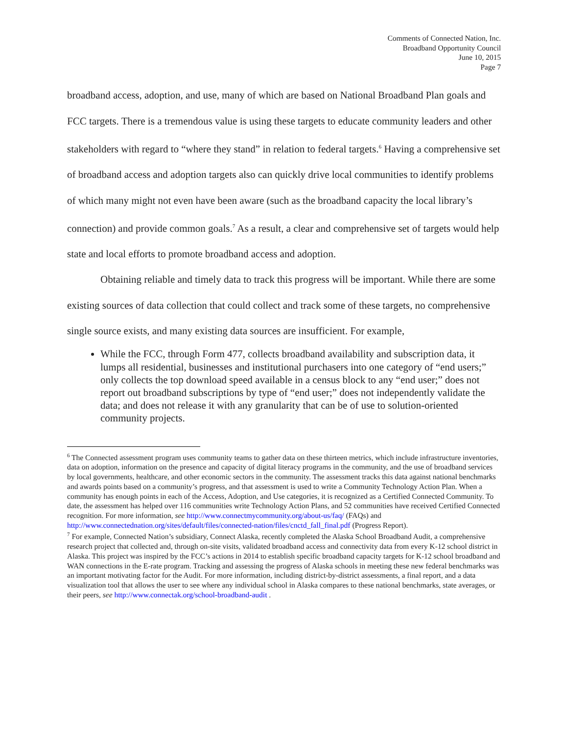Comments of Connected Nation, Inc.
Broadband Opportunity Council
June 10, 2015
Page 7
broadband access, adoption, and use, many of which are based on National Broadband Plan goals and FCC targets. There is a tremendous value is using these targets to educate community leaders and other stakeholders with regard to “where they stand” in relation to federal targets.<sup>6</sup> Having a comprehensive set of broadband access and adoption targets also can quickly drive local communities to identify problems of which many might not even have been aware (such as the broadband capacity the local library’s connection) and provide common goals.<sup>7</sup> As a result, a clear and comprehensive set of targets would help state and local efforts to promote broadband access and adoption.
Obtaining reliable and timely data to track this progress will be important. While there are some existing sources of data collection that could collect and track some of these targets, no comprehensive single source exists, and many existing data sources are insufficient. For example,
While the FCC, through Form 477, collects broadband availability and subscription data, it lumps all residential, businesses and institutional purchasers into one category of “end users;” only collects the top download speed available in a census block to any “end user;” does not report out broadband subscriptions by type of “end user;” does not independently validate the data; and does not release it with any granularity that can be of use to solution-oriented community projects.
<sup>6</sup> The Connected assessment program uses community teams to gather data on these thirteen metrics, which include infrastructure inventories, data on adoption, information on the presence and capacity of digital literacy programs in the community, and the use of broadband services by local governments, healthcare, and other economic sectors in the community. The assessment tracks this data against national benchmarks and awards points based on a community’s progress, and that assessment is used to write a Community Technology Action Plan. When a community has enough points in each of the Access, Adoption, and Use categories, it is recognized as a Certified Connected Community. To date, the assessment has helped over 116 communities write Technology Action Plans, and 52 communities have received Certified Connected recognition. For more information, see http://www.connectmycommunity.org/about-us/faq/ (FAQs) and http://www.connectednation.org/sites/default/files/connected-nation/files/cnctd_fall_final.pdf (Progress Report).
<sup>7</sup> For example, Connected Nation’s subsidiary, Connect Alaska, recently completed the Alaska School Broadband Audit, a comprehensive research project that collected and, through on-site visits, validated broadband access and connectivity data from every K-12 school district in Alaska. This project was inspired by the FCC’s actions in 2014 to establish specific broadband capacity targets for K-12 school broadband and WAN connections in the E-rate program. Tracking and assessing the progress of Alaska schools in meeting these new federal benchmarks was an important motivating factor for the Audit. For more information, including district-by-district assessments, a final report, and a data visualization tool that allows the user to see where any individual school in Alaska compares to these national benchmarks, state averages, or their peers, see http://www.connectak.org/school-broadband-audit .